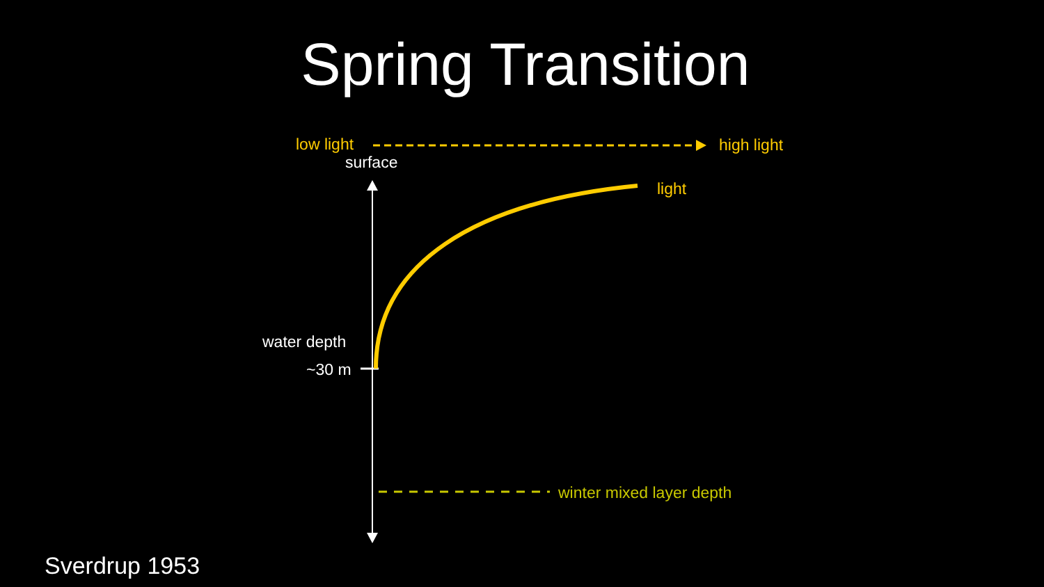Spring Transition
low light high light
surface
light
water depth
~30 m
winter mixed layer depth
Sverdrup 1953